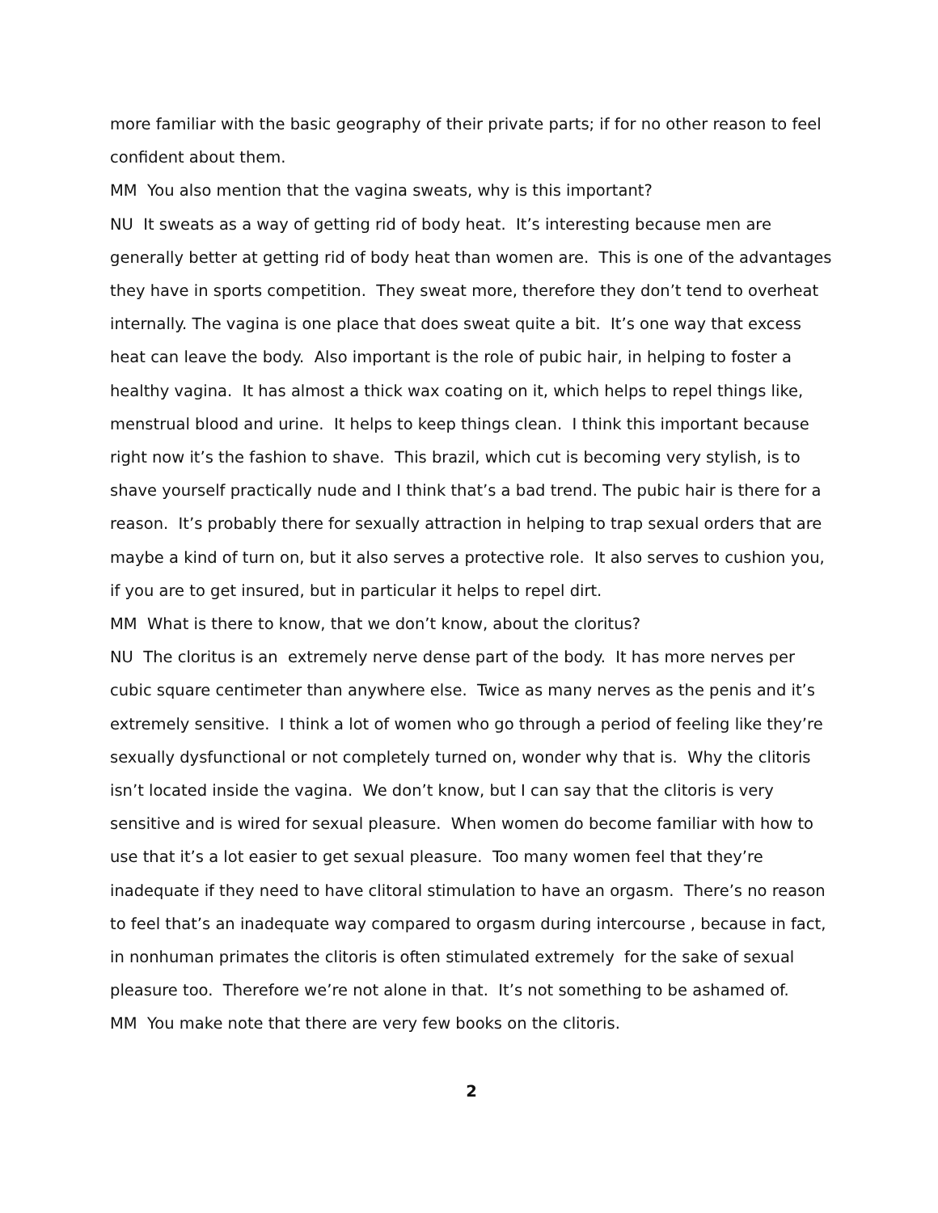more familiar with the basic geography of their private parts; if for no other reason to feel confident about them.
MM You also mention that the vagina sweats, why is this important?
NU It sweats as a way of getting rid of body heat. It’s interesting because men are generally better at getting rid of body heat than women are. This is one of the advantages they have in sports competition. They sweat more, therefore they don’t tend to overheat internally. The vagina is one place that does sweat quite a bit. It’s one way that excess heat can leave the body. Also important is the role of pubic hair, in helping to foster a healthy vagina. It has almost a thick wax coating on it, which helps to repel things like, menstrual blood and urine. It helps to keep things clean. I think this important because right now it’s the fashion to shave. This brazil, which cut is becoming very stylish, is to shave yourself practically nude and I think that’s a bad trend. The pubic hair is there for a reason. It’s probably there for sexually attraction in helping to trap sexual orders that are maybe a kind of turn on, but it also serves a protective role. It also serves to cushion you, if you are to get insured, but in particular it helps to repel dirt.
MM What is there to know, that we don’t know, about the cloritus?
NU The cloritus is an extremely nerve dense part of the body. It has more nerves per cubic square centimeter than anywhere else. Twice as many nerves as the penis and it’s extremely sensitive. I think a lot of women who go through a period of feeling like they’re sexually dysfunctional or not completely turned on, wonder why that is. Why the clitoris isn’t located inside the vagina. We don’t know, but I can say that the clitoris is very sensitive and is wired for sexual pleasure. When women do become familiar with how to use that it’s a lot easier to get sexual pleasure. Too many women feel that they’re inadequate if they need to have clitoral stimulation to have an orgasm. There’s no reason to feel that’s an inadequate way compared to orgasm during intercourse , because in fact, in nonhuman primates the clitoris is often stimulated extremely for the sake of sexual pleasure too. Therefore we’re not alone in that. It’s not something to be ashamed of.
MM You make note that there are very few books on the clitoris.
2